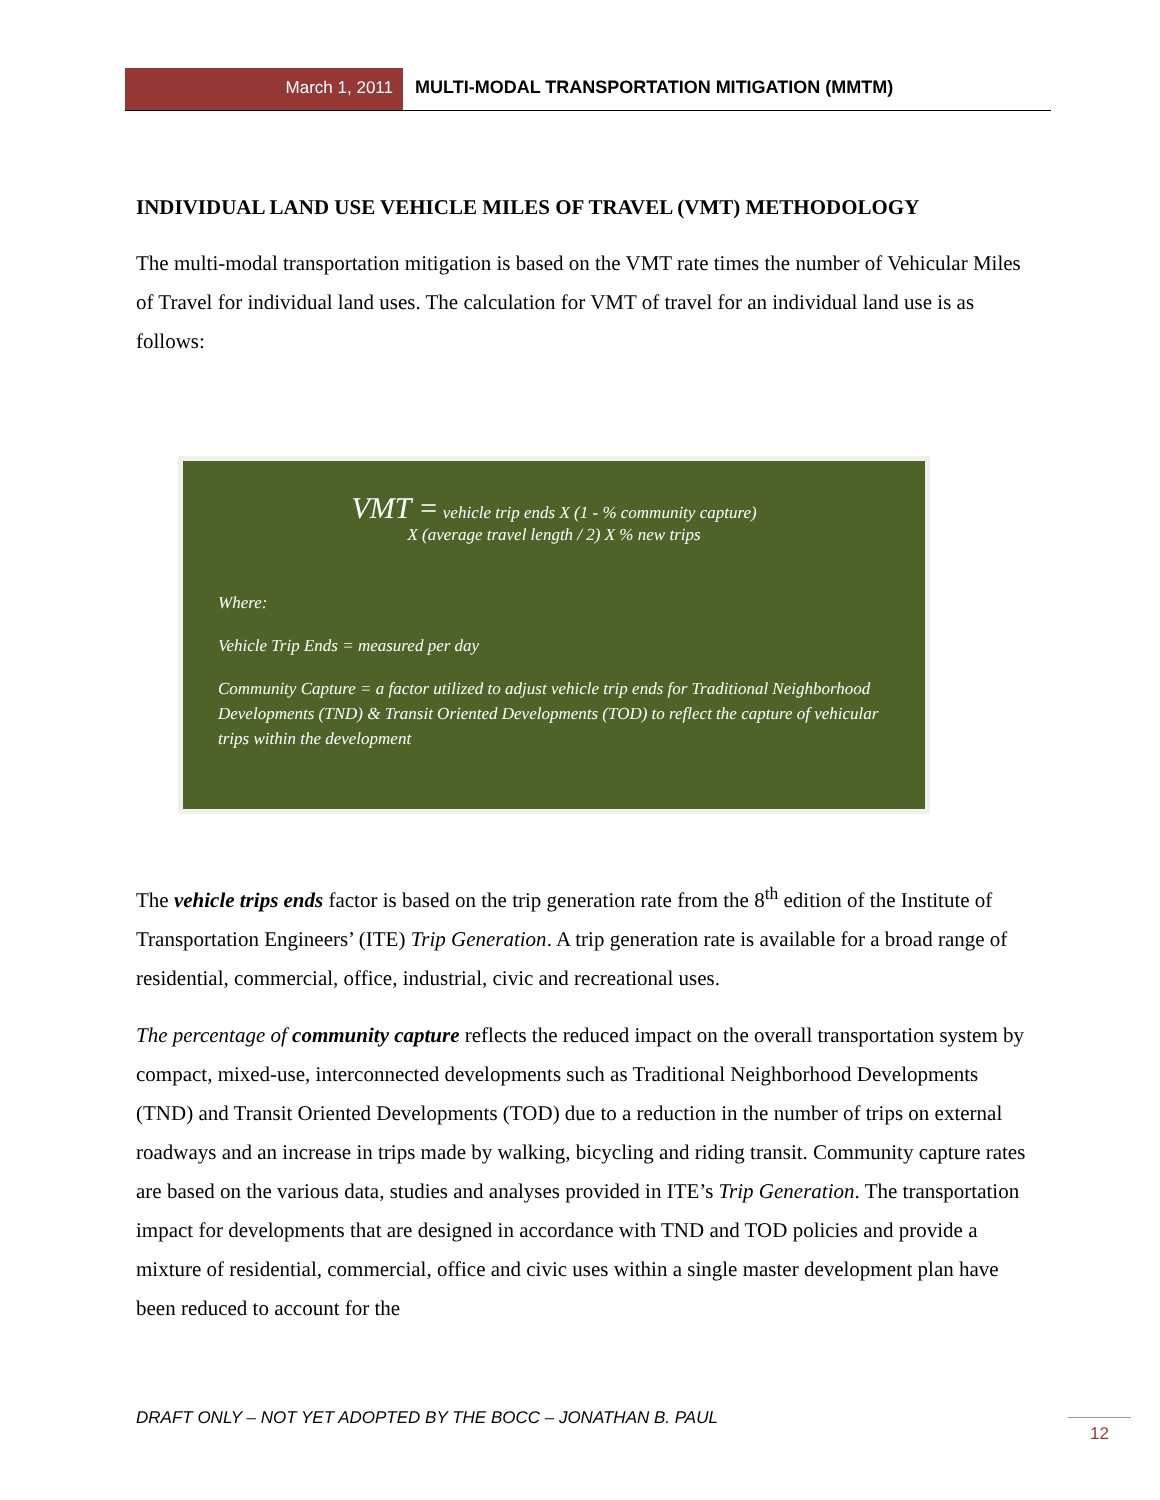March 1, 2011 MULTI-MODAL TRANSPORTATION MITIGATION (MMTM)
INDIVIDUAL LAND USE VEHICLE MILES OF TRAVEL (VMT) METHODOLOGY
The multi-modal transportation mitigation is based on the VMT rate times the number of Vehicular Miles of Travel for individual land uses. The calculation for VMT of travel for an individual land use is as follows:
VMT = vehicle trip ends X (1 - % community capture)
X (average travel length / 2) X % new trips
Where:
Vehicle Trip Ends = measured per day
Community Capture = a factor utilized to adjust vehicle trip ends for Traditional Neighborhood Developments (TND) & Transit Oriented Developments (TOD) to reflect the capture of vehicular trips within the development
The vehicle trips ends factor is based on the trip generation rate from the 8<sup>th</sup> edition of the Institute of Transportation Engineers’ (ITE) Trip Generation. A trip generation rate is available for a broad range of residential, commercial, office, industrial, civic and recreational uses.
The percentage of community capture reflects the reduced impact on the overall transportation system by compact, mixed-use, interconnected developments such as Traditional Neighborhood Developments (TND) and Transit Oriented Developments (TOD) due to a reduction in the number of trips on external roadways and an increase in trips made by walking, bicycling and riding transit. Community capture rates are based on the various data, studies and analyses provided in ITE’s Trip Generation. The transportation impact for developments that are designed in accordance with TND and TOD policies and provide a mixture of residential, commercial, office and civic uses within a single master development plan have been reduced to account for the
DRAFT ONLY – NOT YET ADOPTED BY THE BOCC – JONATHAN B. PAUL
12